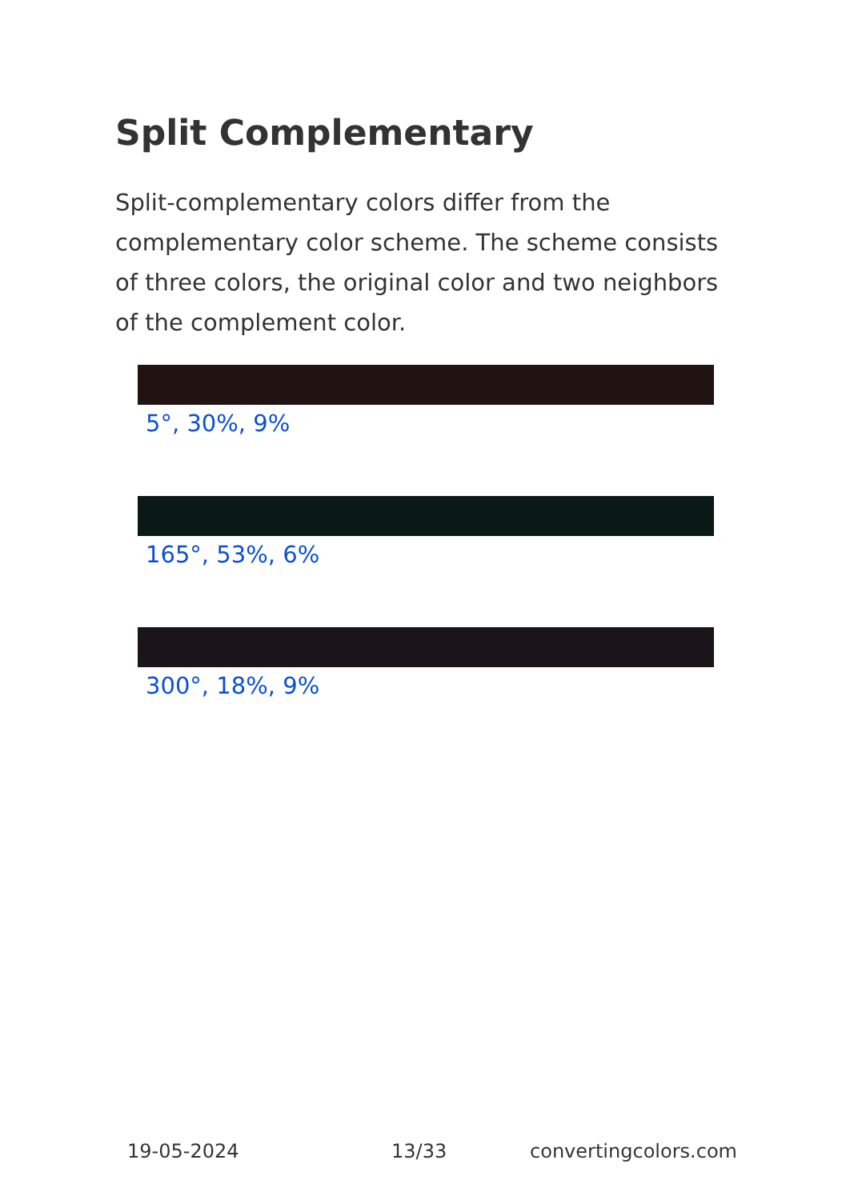Split Complementary
Split-complementary colors differ from the complementary color scheme. The scheme consists of three colors, the original color and two neighbors of the complement color.
5°, 30%, 9%
165°, 53%, 6%
300°, 18%, 9%
19-05-2024 13/33 convertingcolors.com